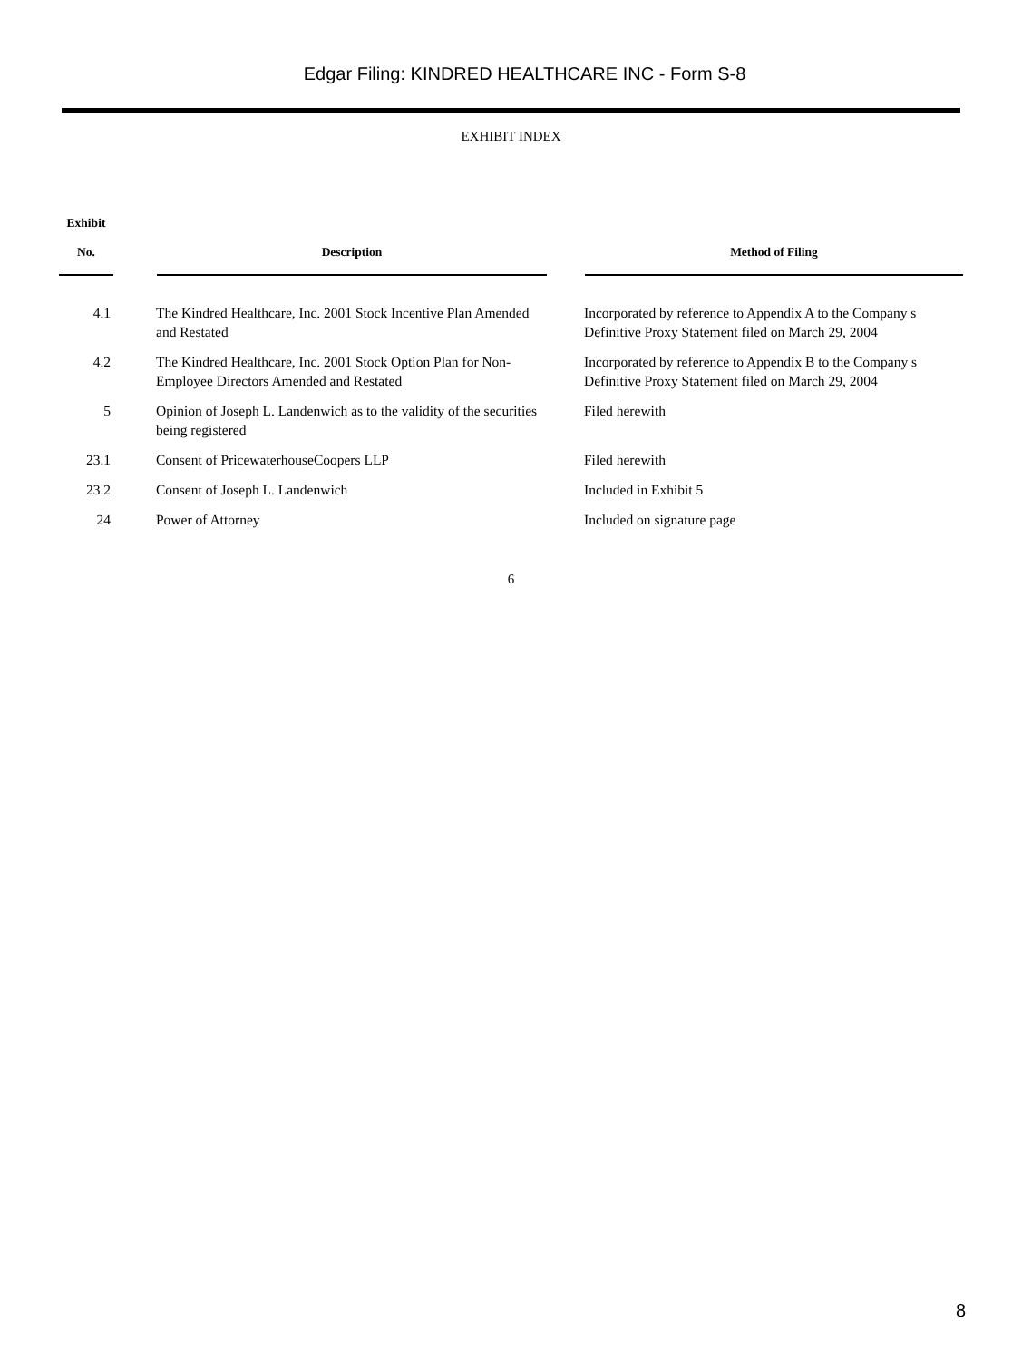Edgar Filing: KINDRED HEALTHCARE INC - Form S-8
EXHIBIT INDEX
| Exhibit No. | | Description | | Method of Filing |
| --- | --- | --- | --- | --- |
| 4.1 | | The Kindred Healthcare, Inc. 2001 Stock Incentive Plan Amended and Restated | | Incorporated by reference to Appendix A to the Company s Definitive Proxy Statement filed on March 29, 2004 |
| 4.2 | | The Kindred Healthcare, Inc. 2001 Stock Option Plan for Non-Employee Directors Amended and Restated | | Incorporated by reference to Appendix B to the Company s Definitive Proxy Statement filed on March 29, 2004 |
| 5 | | Opinion of Joseph L. Landenwich as to the validity of the securities being registered | | Filed herewith |
| 23.1 | | Consent of PricewaterhouseCoopers LLP | | Filed herewith |
| 23.2 | | Consent of Joseph L. Landenwich | | Included in Exhibit 5 |
| 24 | | Power of Attorney | | Included on signature page |
6
8